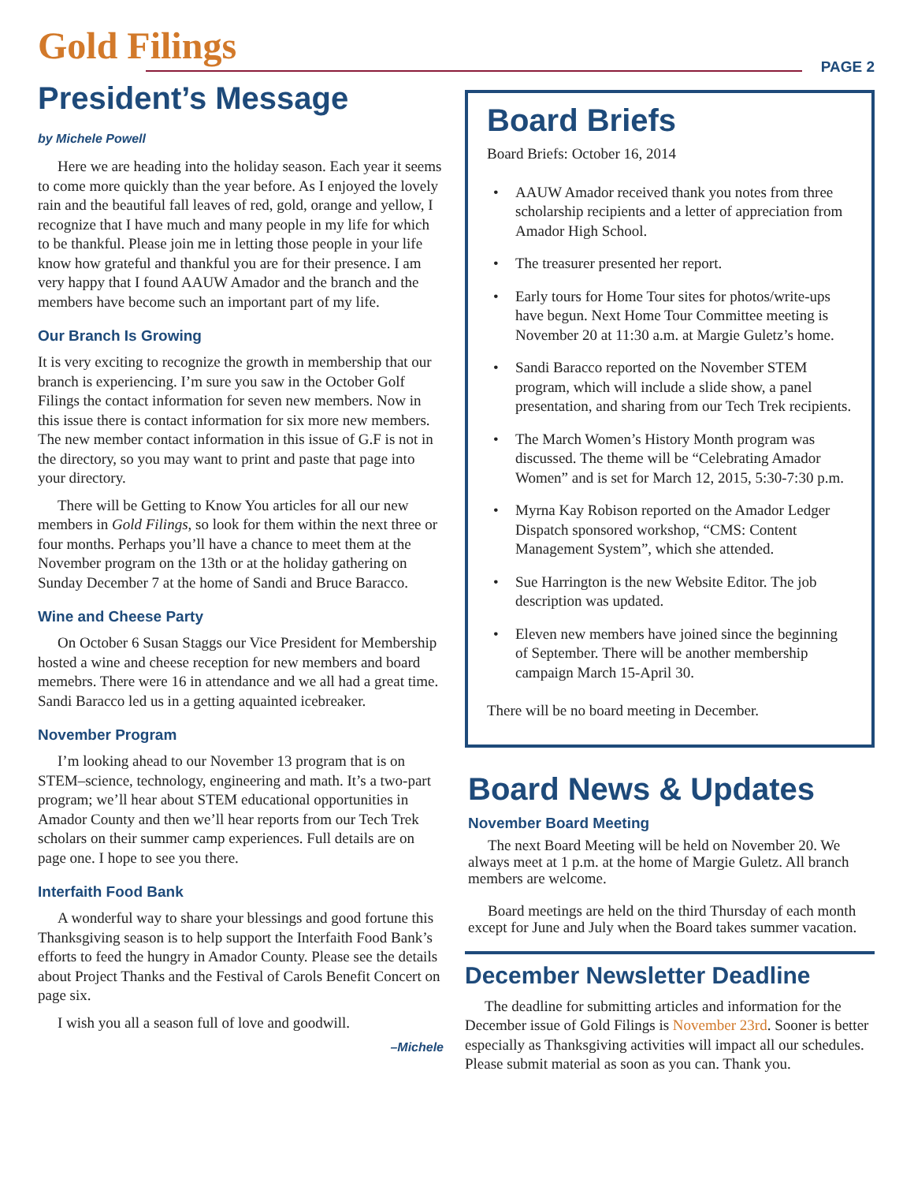Gold Filings PAGE 2
President’s Message
by Michele Powell
Here we are heading into the holiday season. Each year it seems to come more quickly than the year before. As I enjoyed the lovely rain and the beautiful fall leaves of red, gold, orange and yellow, I recognize that I have much and many people in my life for which to be thankful. Please join me in letting those people in your life know how grateful and thankful you are for their presence. I am very happy that I found AAUW Amador and the branch and the members have become such an important part of my life.
Our Branch Is Growing
It is very exciting to recognize the growth in membership that our branch is experiencing. I’m sure you saw in the October Golf Filings the contact information for seven new members. Now in this issue there is contact information for six more new members. The new member contact information in this issue of G.F is not in the directory, so you may want to print and paste that page into your directory.
There will be Getting to Know You articles for all our new members in Gold Filings, so look for them within the next three or four months. Perhaps you’ll have a chance to meet them at the November program on the 13th or at the holiday gathering on Sunday December 7 at the home of Sandi and Bruce Baracco.
Wine and Cheese Party
On October 6 Susan Staggs our Vice President for Membership hosted a wine and cheese reception for new members and board memebrs. There were 16 in attendance and we all had a great time. Sandi Baracco led us in a getting aquainted icebreaker.
November Program
I’m looking ahead to our November 13 program that is on STEM–science, technology, engineering and math. It’s a two-part program; we’ll hear about STEM educational opportunities in Amador County and then we’ll hear reports from our Tech Trek scholars on their summer camp experiences. Full details are on page one. I hope to see you there.
Interfaith Food Bank
A wonderful way to share your blessings and good fortune this Thanksgiving season is to help support the Interfaith Food Bank’s efforts to feed the hungry in Amador County. Please see the details about Project Thanks and the Festival of Carols Benefit Concert on page six.
I wish you all a season full of love and goodwill.
–Michele
Board Briefs
Board Briefs: October 16, 2014
• AAUW Amador received thank you notes from three scholarship recipients and a letter of appreciation from Amador High School.
• The treasurer presented her report.
• Early tours for Home Tour sites for photos/write-ups have begun. Next Home Tour Committee meeting is November 20 at 11:30 a.m. at Margie Guletz’s home.
• Sandi Baracco reported on the November STEM program, which will include a slide show, a panel presentation, and sharing from our Tech Trek recipients.
• The March Women’s History Month program was discussed. The theme will be “Celebrating Amador Women” and is set for March 12, 2015, 5:30-7:30 p.m.
• Myrna Kay Robison reported on the Amador Ledger Dispatch sponsored workshop, “CMS: Content Management System”, which she attended.
• Sue Harrington is the new Website Editor. The job description was updated.
• Eleven new members have joined since the beginning of September. There will be another membership campaign March 15-April 30.
There will be no board meeting in December.
Board News & Updates
November Board Meeting
The next Board Meeting will be held on November 20. We always meet at 1 p.m. at the home of Margie Guletz. All branch members are welcome.
Board meetings are held on the third Thursday of each month except for June and July when the Board takes summer vacation.
December Newsletter Deadline
The deadline for submitting articles and information for the December issue of Gold Filings is November 23rd. Sooner is better especially as Thanksgiving activities will impact all our schedules. Please submit material as soon as you can. Thank you.